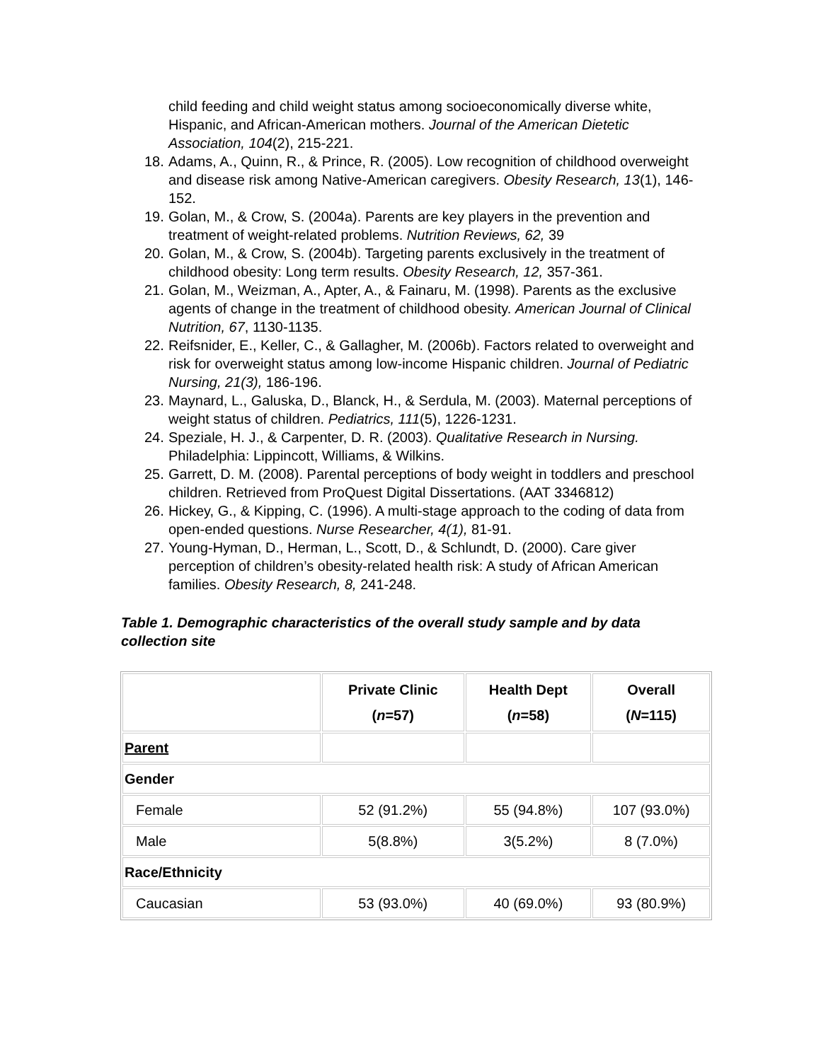child feeding and child weight status among socioeconomically diverse white, Hispanic, and African-American mothers. Journal of the American Dietetic Association, 104(2), 215-221.
18. Adams, A., Quinn, R., & Prince, R. (2005). Low recognition of childhood overweight and disease risk among Native-American caregivers. Obesity Research, 13(1), 146-152.
19. Golan, M., & Crow, S. (2004a). Parents are key players in the prevention and treatment of weight-related problems. Nutrition Reviews, 62, 39
20. Golan, M., & Crow, S. (2004b). Targeting parents exclusively in the treatment of childhood obesity: Long term results. Obesity Research, 12, 357-361.
21. Golan, M., Weizman, A., Apter, A., & Fainaru, M. (1998). Parents as the exclusive agents of change in the treatment of childhood obesity. American Journal of Clinical Nutrition, 67, 1130-1135.
22. Reifsnider, E., Keller, C., & Gallagher, M. (2006b). Factors related to overweight and risk for overweight status among low-income Hispanic children. Journal of Pediatric Nursing, 21(3), 186-196.
23. Maynard, L., Galuska, D., Blanck, H., & Serdula, M. (2003). Maternal perceptions of weight status of children. Pediatrics, 111(5), 1226-1231.
24. Speziale, H. J., & Carpenter, D. R. (2003). Qualitative Research in Nursing. Philadelphia: Lippincott, Williams, & Wilkins.
25. Garrett, D. M. (2008). Parental perceptions of body weight in toddlers and preschool children. Retrieved from ProQuest Digital Dissertations. (AAT 3346812)
26. Hickey, G., & Kipping, C. (1996). A multi-stage approach to the coding of data from open-ended questions. Nurse Researcher, 4(1), 81-91.
27. Young-Hyman, D., Herman, L., Scott, D., & Schlundt, D. (2000). Care giver perception of children’s obesity-related health risk: A study of African American families. Obesity Research, 8, 241-248.
Table 1. Demographic characteristics of the overall study sample and by data collection site
| | Private Clinic ( n =57) | Health Dept ( n =58) | Overall ( N =115) |
| --- | --- | --- | --- |
| Parent | | | |
| Gender | | | |
| Female | 52 (91.2%) | 55 (94.8%) | 107 (93.0%) |
| Male | 5(8.8%) | 3(5.2%) | 8 (7.0%) |
| Race/Ethnicity | | | |
| Caucasian | 53 (93.0%) | 40 (69.0%) | 93 (80.9%) |